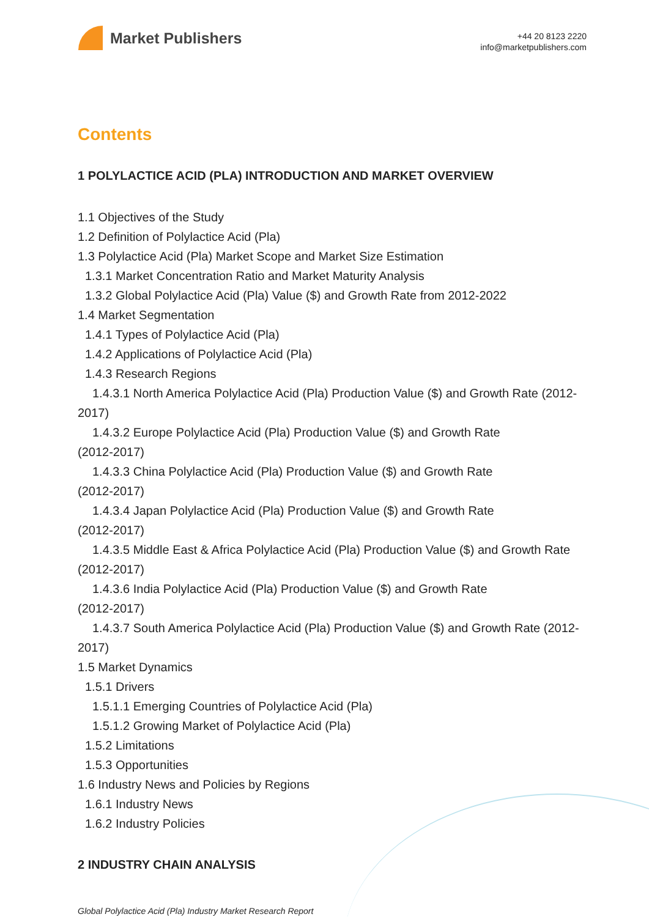Market Publishers
+44 20 8123 2220
info@marketpublishers.com
Contents
1 POLYLACTICE ACID (PLA) INTRODUCTION AND MARKET OVERVIEW
1.1 Objectives of the Study
1.2 Definition of Polylactice Acid (Pla)
1.3 Polylactice Acid (Pla) Market Scope and Market Size Estimation
1.3.1 Market Concentration Ratio and Market Maturity Analysis
1.3.2 Global Polylactice Acid (Pla) Value ($) and Growth Rate from 2012-2022
1.4 Market Segmentation
1.4.1 Types of Polylactice Acid (Pla)
1.4.2 Applications of Polylactice Acid (Pla)
1.4.3 Research Regions
1.4.3.1 North America Polylactice Acid (Pla) Production Value ($) and Growth Rate (2012-2017)
1.4.3.2 Europe Polylactice Acid (Pla) Production Value ($) and Growth Rate
(2012-2017)
1.4.3.3 China Polylactice Acid (Pla) Production Value ($) and Growth Rate
(2012-2017)
1.4.3.4 Japan Polylactice Acid (Pla) Production Value ($) and Growth Rate
(2012-2017)
1.4.3.5 Middle East & Africa Polylactice Acid (Pla) Production Value ($) and Growth Rate (2012-2017)
1.4.3.6 India Polylactice Acid (Pla) Production Value ($) and Growth Rate
(2012-2017)
1.4.3.7 South America Polylactice Acid (Pla) Production Value ($) and Growth Rate (2012-2017)
1.5 Market Dynamics
1.5.1 Drivers
1.5.1.1 Emerging Countries of Polylactice Acid (Pla)
1.5.1.2 Growing Market of Polylactice Acid (Pla)
1.5.2 Limitations
1.5.3 Opportunities
1.6 Industry News and Policies by Regions
1.6.1 Industry News
1.6.2 Industry Policies
2 INDUSTRY CHAIN ANALYSIS
Global Polylactice Acid (Pla) Industry Market Research Report